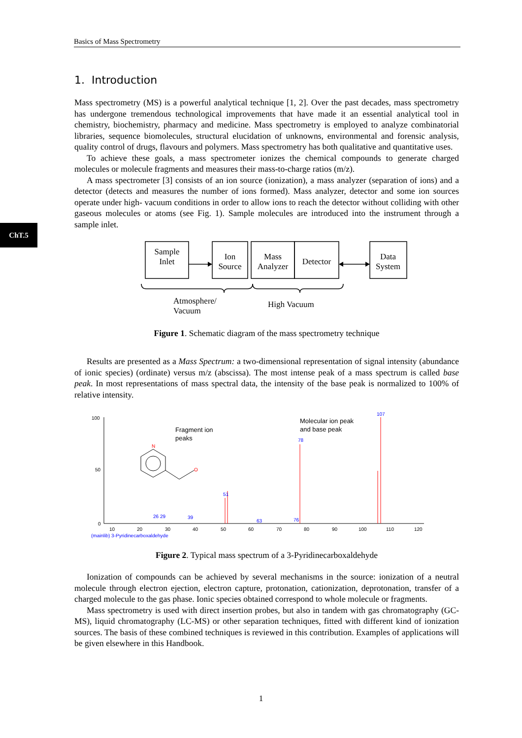Basics of Mass Spectrometry
ChT.5
1. Introduction
Mass spectrometry (MS) is a powerful analytical technique [1, 2]. Over the past decades, mass spectrometry has undergone tremendous technological improvements that have made it an essential analytical tool in chemistry, biochemistry, pharmacy and medicine. Mass spectrometry is employed to analyze combinatorial libraries, sequence biomolecules, structural elucidation of unknowns, environmental and forensic analysis, quality control of drugs, flavours and polymers. Mass spectrometry has both qualitative and quantitative uses.
To achieve these goals, a mass spectrometer ionizes the chemical compounds to generate charged molecules or molecule fragments and measures their mass-to-charge ratios (m/z).
A mass spectrometer [3] consists of an ion source (ionization), a mass analyzer (separation of ions) and a detector (detects and measures the number of ions formed). Mass analyzer, detector and some ion sources operate under high- vacuum conditions in order to allow ions to reach the detector without colliding with other gaseous molecules or atoms (see Fig. 1). Sample molecules are introduced into the instrument through a sample inlet.
Sample
Inlet
Ion
Source
Mass
Analyzer
Detector
Data
System
Atmosphere/
Vacuum
High Vacuum
Figure 1. Schematic diagram of the mass spectrometry technique
Results are presented as a Mass Spectrum: a two-dimensional representation of signal intensity (abundance of ionic species) (ordinate) versus m/z (abscissa). The most intense peak of a mass spectrum is called base peak. In most representations of mass spectral data, the intensity of the base peak is normalized to 100% of relative intensity.
100
50
0
Fragment ion
peaks
Molecular ion peak
and base peak
51
78
107
26 29
39
63
76
N
O
10
20
30
40
50
60
70
80
90
100
110
120
(mainlib) 3-Pyridinecarboxaldehyde
Figure 2. Typical mass spectrum of a 3-Pyridinecarboxaldehyde
Ionization of compounds can be achieved by several mechanisms in the source: ionization of a neutral molecule through electron ejection, electron capture, protonation, cationization, deprotonation, transfer of a charged molecule to the gas phase. Ionic species obtained correspond to whole molecule or fragments.
Mass spectrometry is used with direct insertion probes, but also in tandem with gas chromatography (GC-MS), liquid chromatography (LC-MS) or other separation techniques, fitted with different kind of ionization sources. The basis of these combined techniques is reviewed in this contribution. Examples of applications will be given elsewhere in this Handbook.
1